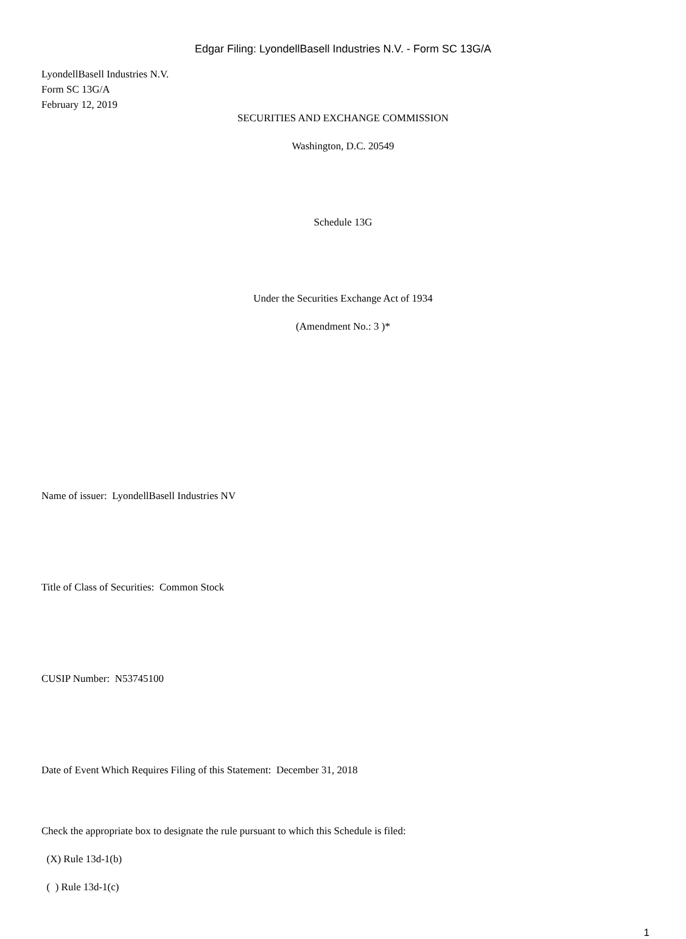Edgar Filing: LyondellBasell Industries N.V. - Form SC 13G/A
LyondellBasell Industries N.V.
Form SC 13G/A
February 12, 2019
SECURITIES AND EXCHANGE COMMISSION
Washington, D.C. 20549
Schedule 13G
Under the Securities Exchange Act of 1934
(Amendment No.: 3 )*
Name of issuer: LyondellBasell Industries NV
Title of Class of Securities: Common Stock
CUSIP Number: N53745100
Date of Event Which Requires Filing of this Statement: December 31, 2018
Check the appropriate box to designate the rule pursuant to which this Schedule is filed:
(X) Rule 13d-1(b)
( ) Rule 13d-1(c)
1